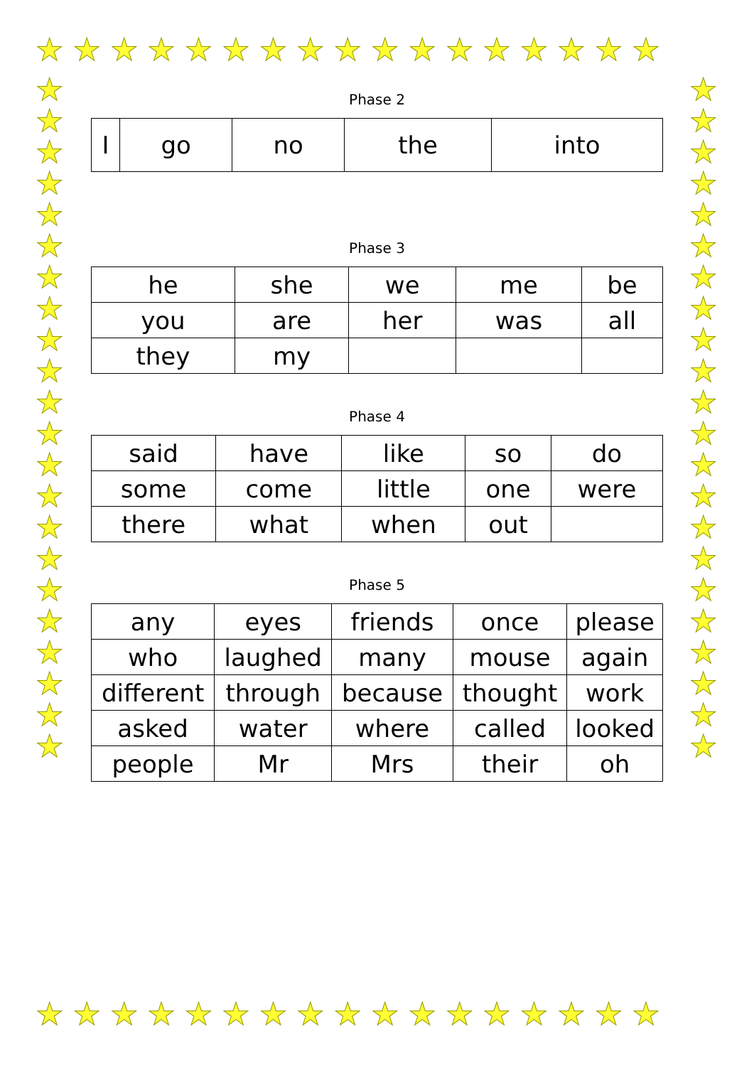★★★★★★★★★★★★★★★★★
★ ★ ★ ★ ★ ★ ★ ★ ★ ★ ★ ★ ★ ★ ★ ★ ★ ★ ★ ★ ★ ★
★ ★ ★ ★ ★ ★ ★ ★ ★ ★ ★ ★ ★ ★ ★ ★ ★ ★ ★ ★ ★ ★
Phase 2
| I | go | no | the | into |
Phase 3
| he | she | we | me | be |
| you | are | her | was | all |
| they | my | | | |
Phase 4
| said | have | like | so | do |
| some | come | little | one | were |
| there | what | when | out | |
Phase 5
| any | eyes | friends | once | please |
| who | laughed | many | mouse | again |
| different | through | because | thought | work |
| asked | water | where | called | looked |
| people | Mr | Mrs | their | oh |
★★★★★★★★★★★★★★★★★